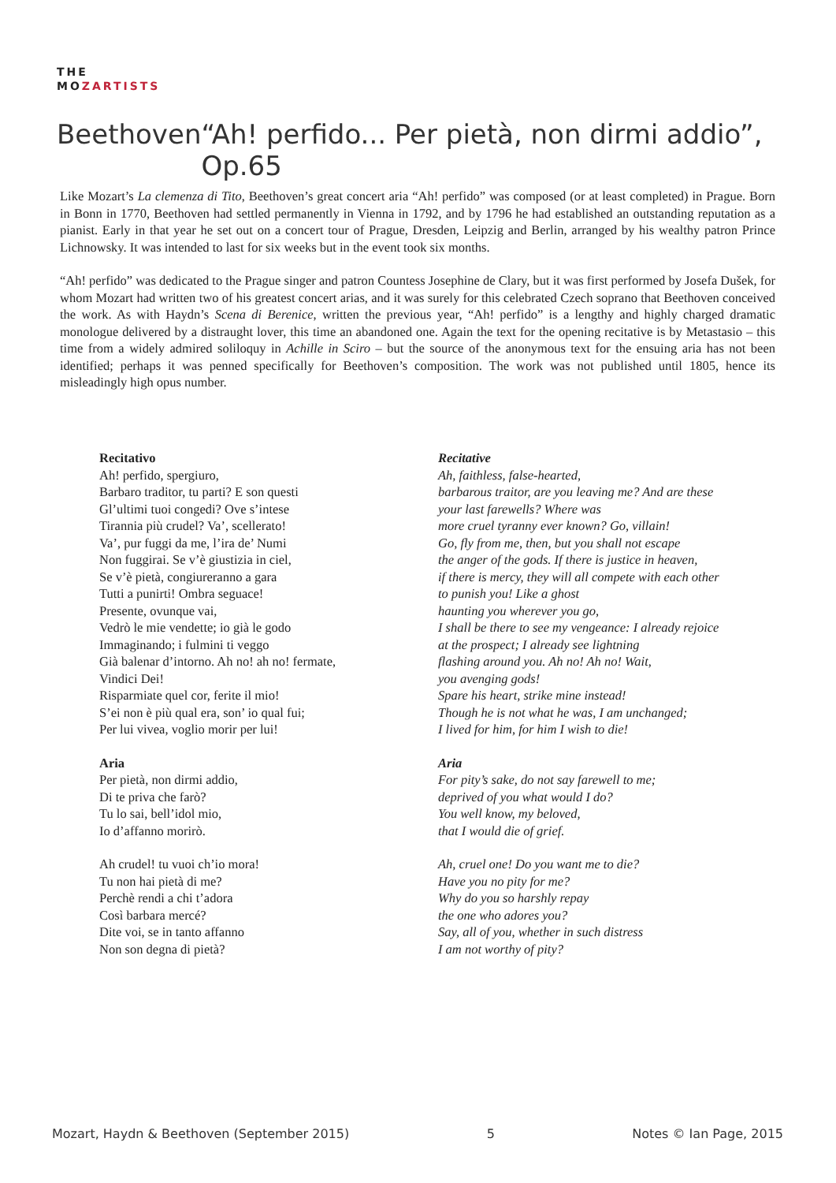THE
MOZARTISTS
Beethoven “Ah! perfido... Per pietà, non dirmi addio”, Op.65
Like Mozart’s La clemenza di Tito, Beethoven’s great concert aria “Ah! perfido” was composed (or at least completed) in Prague. Born in Bonn in 1770, Beethoven had settled permanently in Vienna in 1792, and by 1796 he had established an outstanding reputation as a pianist. Early in that year he set out on a concert tour of Prague, Dresden, Leipzig and Berlin, arranged by his wealthy patron Prince Lichnowsky. It was intended to last for six weeks but in the event took six months.
“Ah! perfido” was dedicated to the Prague singer and patron Countess Josephine de Clary, but it was first performed by Josefa Dušek, for whom Mozart had written two of his greatest concert arias, and it was surely for this celebrated Czech soprano that Beethoven conceived the work. As with Haydn’s Scena di Berenice, written the previous year, “Ah! perfido” is a lengthy and highly charged dramatic monologue delivered by a distraught lover, this time an abandoned one. Again the text for the opening recitative is by Metastasio – this time from a widely admired soliloquy in Achille in Sciro – but the source of the anonymous text for the ensuing aria has not been identified; perhaps it was penned specifically for Beethoven’s composition. The work was not published until 1805, hence its misleadingly high opus number.
Recitativo
Ah! perfido, spergiuro,
Barbaro traditor, tu parti? E son questi
Gl’ultimi tuoi congedi? Ove s’intese
Tirannia più crudel? Va’, scellerato!
Va’, pur fuggi da me, l’ira de’ Numi
Non fuggirai. Se v’è giustizia in ciel,
Se v’è pietà, congiureranno a gara
Tutti a punirti! Ombra seguace!
Presente, ovunque vai,
Vedrò le mie vendette; io già le godo
Immaginando; i fulmini ti veggo
Già balenar d’intorno. Ah no! ah no! fermate,
Vindici Dei!
Risparmiate quel cor, ferite il mio!
S’ei non è più qual era, son’ io qual fui;
Per lui vivea, voglio morir per lui!
Aria
Per pietà, non dirmi addio,
Di te priva che farò?
Tu lo sai, bell’idol mio,
Io d’affanno morirò.
Ah crudel! tu vuoi ch’io mora!
Tu non hai pietà di me?
Perchè rendi a chi t’adora
Così barbara mercé?
Dite voi, se in tanto affanno
Non son degna di pietà?
Recitative
Ah, faithless, false-hearted,
barbarous traitor, are you leaving me? And are these
your last farewells? Where was
more cruel tyranny ever known? Go, villain!
Go, fly from me, then, but you shall not escape
the anger of the gods. If there is justice in heaven,
if there is mercy, they will all compete with each other
to punish you! Like a ghost
haunting you wherever you go,
I shall be there to see my vengeance: I already rejoice
at the prospect; I already see lightning
flashing around you. Ah no! Ah no! Wait,
you avenging gods!
Spare his heart, strike mine instead!
Though he is not what he was, I am unchanged;
I lived for him, for him I wish to die!
Aria
For pity’s sake, do not say farewell to me;
deprived of you what would I do?
You well know, my beloved,
that I would die of grief.
Ah, cruel one! Do you want me to die?
Have you no pity for me?
Why do you so harshly repay
the one who adores you?
Say, all of you, whether in such distress
I am not worthy of pity?
Mozart, Haydn & Beethoven (September 2015) 5 Notes © Ian Page, 2015